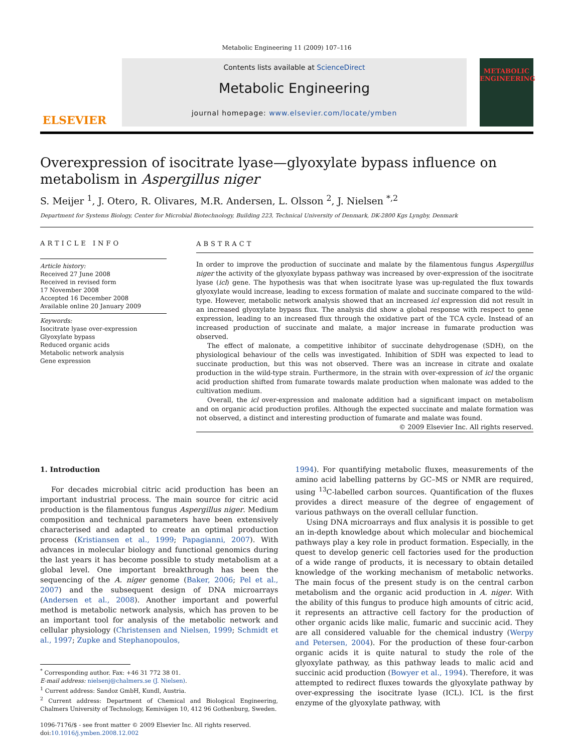Metabolic Engineering 11 (2009) 107–116
ELSEVIER
Contents lists available at ScienceDirect
Metabolic Engineering
journal homepage: www.elsevier.com/locate/ymben
METABOLIC ENGINEERING
Overexpression of isocitrate lyase—glyoxylate bypass influence on metabolism in Aspergillus niger
S. Meijer <sup>1</sup>, J. Otero, R. Olivares, M.R. Andersen, L. Olsson <sup>2</sup>, J. Nielsen <sup>*,2</sup>
Department for Systems Biology, Center for Microbial Biotechnology, Building 223, Technical University of Denmark, DK-2800 Kgs Lyngby, Denmark
ARTICLE INFO
Article history:
Received 27 June 2008
Received in revised form
17 November 2008
Accepted 16 December 2008
Available online 20 January 2009
Keywords:
Isocitrate lyase over-expression
Glyoxylate bypass
Reduced organic acids
Metabolic network analysis
Gene expression
ABSTRACT
In order to improve the production of succinate and malate by the filamentous fungus Aspergillus niger the activity of the glyoxylate bypass pathway was increased by over-expression of the isocitrate lyase (icl) gene. The hypothesis was that when isocitrate lyase was up-regulated the flux towards glyoxylate would increase, leading to excess formation of malate and succinate compared to the wild-type. However, metabolic network analysis showed that an increased icl expression did not result in an increased glyoxylate bypass flux. The analysis did show a global response with respect to gene expression, leading to an increased flux through the oxidative part of the TCA cycle. Instead of an increased production of succinate and malate, a major increase in fumarate production was observed.
The effect of malonate, a competitive inhibitor of succinate dehydrogenase (SDH), on the physiological behaviour of the cells was investigated. Inhibition of SDH was expected to lead to succinate production, but this was not observed. There was an increase in citrate and oxalate production in the wild-type strain. Furthermore, in the strain with over-expression of icl the organic acid production shifted from fumarate towards malate production when malonate was added to the cultivation medium.
Overall, the icl over-expression and malonate addition had a significant impact on metabolism and on organic acid production profiles. Although the expected succinate and malate formation was not observed, a distinct and interesting production of fumarate and malate was found.
© 2009 Elsevier Inc. All rights reserved.
1. Introduction
For decades microbial citric acid production has been an important industrial process. The main source for citric acid production is the filamentous fungus Aspergillus niger. Medium composition and technical parameters have been extensively characterised and adapted to create an optimal production process (Kristiansen et al., 1999; Papagianni, 2007). With advances in molecular biology and functional genomics during the last years it has become possible to study metabolism at a global level. One important breakthrough has been the sequencing of the A. niger genome (Baker, 2006; Pel et al., 2007) and the subsequent design of DNA microarrays (Andersen et al., 2008). Another important and powerful method is metabolic network analysis, which has proven to be an important tool for analysis of the metabolic network and cellular physiology (Christensen and Nielsen, 1999; Schmidt et al., 1997; Zupke and Stephanopoulos,
<sup>*</sup> Corresponding author. Fax: +46 31 772 38 01.
E-mail address: nielsenj@chalmers.se (J. Nielsen).
<sup>1</sup> Current address: Sandoz GmbH, Kundl, Austria.
<sup>2</sup> Current address: Department of Chemical and Biological Engineering, Chalmers University of Technology, Kemivägen 10, 412 96 Gothenburg, Sweden.
1096-7176/$ - see front matter © 2009 Elsevier Inc. All rights reserved.
doi:10.1016/j.ymben.2008.12.002
1994). For quantifying metabolic fluxes, measurements of the amino acid labelling patterns by GC–MS or NMR are required, using <sup>13</sup>C-labelled carbon sources. Quantification of the fluxes provides a direct measure of the degree of engagement of various pathways on the overall cellular function.
Using DNA microarrays and flux analysis it is possible to get an in-depth knowledge about which molecular and biochemical pathways play a key role in product formation. Especially, in the quest to develop generic cell factories used for the production of a wide range of products, it is necessary to obtain detailed knowledge of the working mechanism of metabolic networks. The main focus of the present study is on the central carbon metabolism and the organic acid production in A. niger. With the ability of this fungus to produce high amounts of citric acid, it represents an attractive cell factory for the production of other organic acids like malic, fumaric and succinic acid. They are all considered valuable for the chemical industry (Werpy and Petersen, 2004). For the production of these four-carbon organic acids it is quite natural to study the role of the glyoxylate pathway, as this pathway leads to malic acid and succinic acid production (Bowyer et al., 1994). Therefore, it was attempted to redirect fluxes towards the glyoxylate pathway by over-expressing the isocitrate lyase (ICL). ICL is the first enzyme of the glyoxylate pathway, with